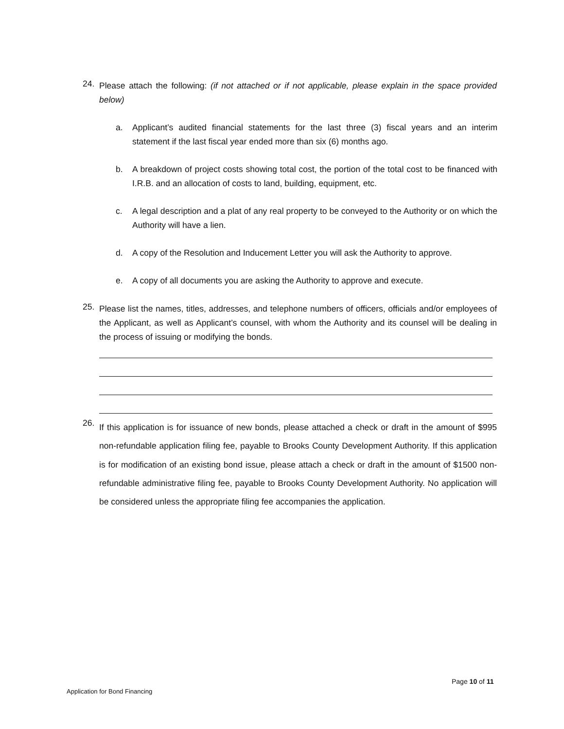24. Please attach the following: (if not attached or if not applicable, please explain in the space provided below)
a. Applicant’s audited financial statements for the last three (3) fiscal years and an interim statement if the last fiscal year ended more than six (6) months ago.
b. A breakdown of project costs showing total cost, the portion of the total cost to be financed with I.R.B. and an allocation of costs to land, building, equipment, etc.
c. A legal description and a plat of any real property to be conveyed to the Authority or on which the Authority will have a lien.
d. A copy of the Resolution and Inducement Letter you will ask the Authority to approve.
e. A copy of all documents you are asking the Authority to approve and execute.
25. Please list the names, titles, addresses, and telephone numbers of officers, officials and/or employees of the Applicant, as well as Applicant’s counsel, with whom the Authority and its counsel will be dealing in the process of issuing or modifying the bonds.
26. If this application is for issuance of new bonds, please attached a check or draft in the amount of $995 non-refundable application filing fee, payable to Brooks County Development Authority. If this application is for modification of an existing bond issue, please attach a check or draft in the amount of $1500 non-refundable administrative filing fee, payable to Brooks County Development Authority. No application will be considered unless the appropriate filing fee accompanies the application.
Page 10 of 11
Application for Bond Financing